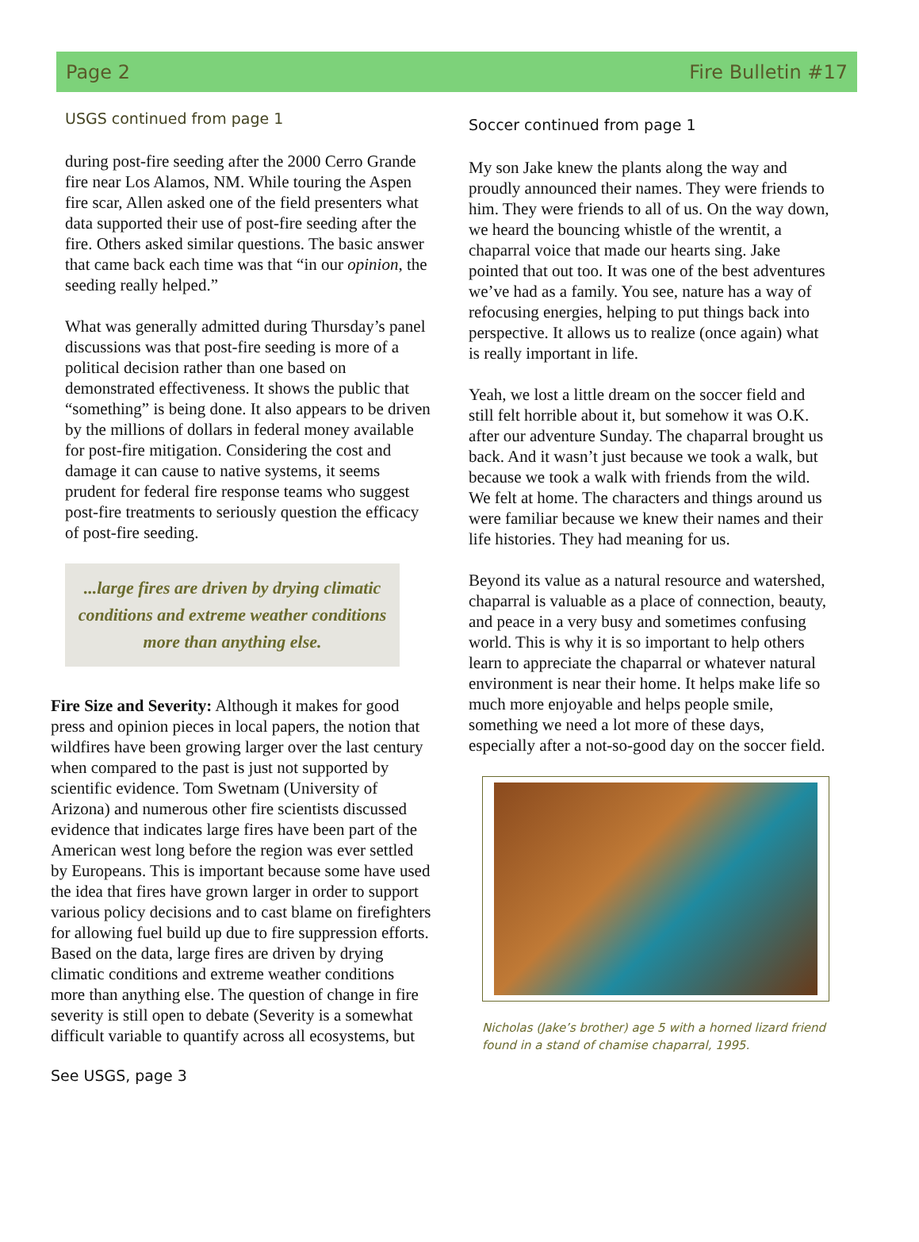Page 2 Fire Bulletin #17
USGS continued from page 1
during post-fire seeding after the 2000 Cerro Grande fire near Los Alamos, NM. While touring the Aspen fire scar, Allen asked one of the field presenters what data supported their use of post-fire seeding after the fire. Others asked similar questions. The basic answer that came back each time was that “in our opinion, the seeding really helped.”
What was generally admitted during Thursday’s panel discussions was that post-fire seeding is more of a political decision rather than one based on demonstrated effectiveness. It shows the public that “something” is being done. It also appears to be driven by the millions of dollars in federal money available for post-fire mitigation. Considering the cost and damage it can cause to native systems, it seems prudent for federal fire response teams who suggest post-fire treatments to seriously question the efficacy of post-fire seeding.
...large fires are driven by drying climatic conditions and extreme weather conditions more than anything else.
Fire Size and Severity: Although it makes for good press and opinion pieces in local papers, the notion that wildfires have been growing larger over the last century when compared to the past is just not supported by scientific evidence. Tom Swetnam (University of Arizona) and numerous other fire scientists discussed evidence that indicates large fires have been part of the American west long before the region was ever settled by Europeans. This is important because some have used the idea that fires have grown larger in order to support various policy decisions and to cast blame on firefighters for allowing fuel build up due to fire suppression efforts. Based on the data, large fires are driven by drying climatic conditions and extreme weather conditions more than anything else. The question of change in fire severity is still open to debate (Severity is a somewhat difficult variable to quantify across all ecosystems, but
See USGS, page 3
Soccer continued from page 1
My son Jake knew the plants along the way and proudly announced their names. They were friends to him. They were friends to all of us. On the way down, we heard the bouncing whistle of the wrentit, a chaparral voice that made our hearts sing. Jake pointed that out too. It was one of the best adventures we’ve had as a family. You see, nature has a way of refocusing energies, helping to put things back into perspective. It allows us to realize (once again) what is really important in life.
Yeah, we lost a little dream on the soccer field and still felt horrible about it, but somehow it was O.K. after our adventure Sunday. The chaparral brought us back. And it wasn’t just because we took a walk, but because we took a walk with friends from the wild. We felt at home. The characters and things around us were familiar because we knew their names and their life histories. They had meaning for us.
Beyond its value as a natural resource and watershed, chaparral is valuable as a place of connection, beauty, and peace in a very busy and sometimes confusing world. This is why it is so important to help others learn to appreciate the chaparral or whatever natural environment is near their home. It helps make life so much more enjoyable and helps people smile, something we need a lot more of these days, especially after a not-so-good day on the soccer field.
Nicholas (Jake’s brother) age 5 with a horned lizard friend found in a stand of chamise chaparral, 1995.